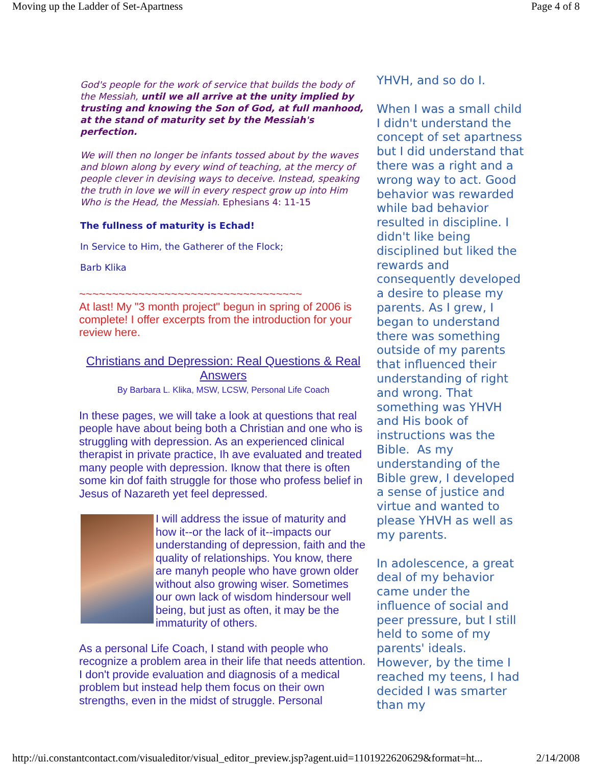Moving up the Ladder of Set-Apartness Page 4 of 8
God's people for the work of service that builds the body of the Messiah, until we all arrive at the unity implied by trusting and knowing the Son of God, at full manhood, at the stand of maturity set by the Messiah's perfection.
We will then no longer be infants tossed about by the waves and blown along by every wind of teaching, at the mercy of people clever in devising ways to deceive. Instead, speaking the truth in love we will in every respect grow up into Him Who is the Head, the Messiah. Ephesians 4: 11-15
The fullness of maturity is Echad!
In Service to Him, the Gatherer of the Flock;
Barb Klika
~~~~~~~~~~~~~~~~~~~~~~~~~~~~~~~~~~
At last! My "3 month project" begun in spring of 2006 is complete! I offer excerpts from the introduction for your review here.
Christians and Depression: Real Questions & Real Answers
By Barbara L. Klika, MSW, LCSW, Personal Life Coach
In these pages, we will take a look at questions that real people have about being both a Christian and one who is struggling with depression. As an experienced clinical therapist in private practice, Ih ave evaluated and treated many people with depression. Iknow that there is often some kin dof faith struggle for those who profess belief in Jesus of Nazareth yet feel depressed.
I will address the issue of maturity and how it--or the lack of it--impacts our understanding of depression, faith and the quality of relationships. You know, there are manyh people who have grown older without also growing wiser. Sometimes our own lack of wisdom hindersour well being, but just as often, it may be the immaturity of others.
As a personal Life Coach, I stand with people who recognize a problem area in their life that needs attention. I don't provide evaluation and diagnosis of a medical problem but instead help them focus on their own strengths, even in the midst of struggle. Personal
YHVH, and so do I.
When I was a small child I didn't understand the concept of set apartness but I did understand that there was a right and a wrong way to act. Good behavior was rewarded while bad behavior resulted in discipline. I didn't like being disciplined but liked the rewards and consequently developed a desire to please my parents. As I grew, I began to understand there was something outside of my parents that influenced their understanding of right and wrong. That something was YHVH and His book of instructions was the Bible. As my understanding of the Bible grew, I developed a sense of justice and virtue and wanted to please YHVH as well as my parents.
In adolescence, a great deal of my behavior came under the influence of social and peer pressure, but I still held to some of my parents' ideals. However, by the time I reached my teens, I had decided I was smarter than my
http://ui.constantcontact.com/visualeditor/visual_editor_preview.jsp?agent.uid=1101922620629&format=ht... 2/14/2008